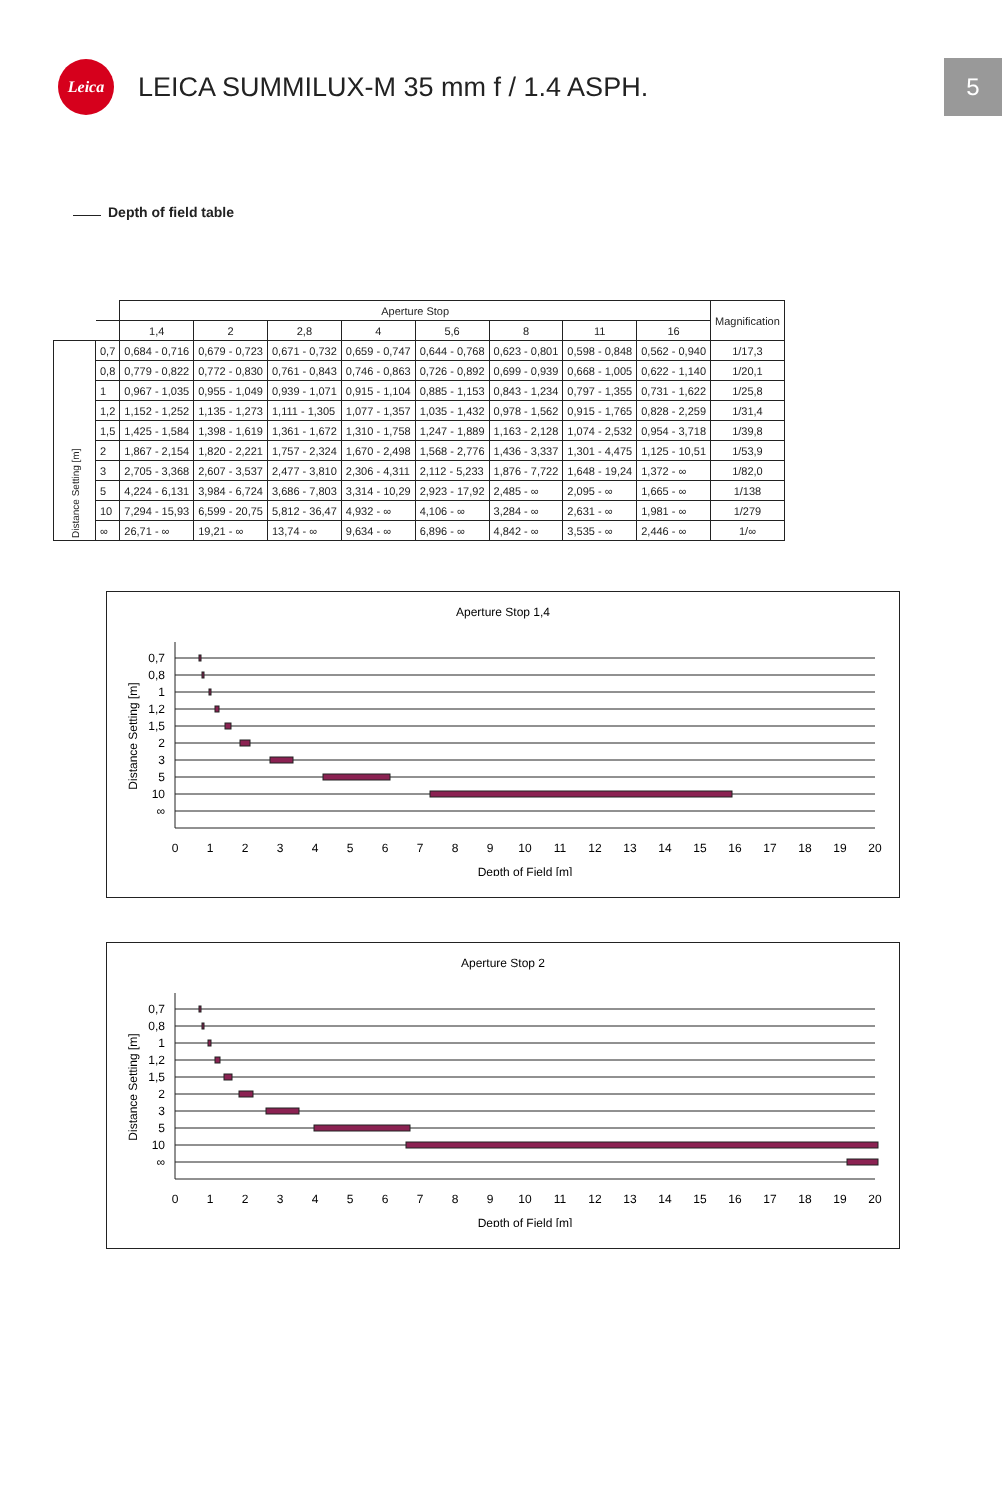Leica
LEICA SUMMILUX-M 35 mm f / 1.4 ASPH.
5
Depth of field table
| | | Aperture Stop | | | | | | | | Magnification |
| --- | --- | --- | --- | --- | --- | --- | --- | --- | --- | --- |
| | | 1,4 | 2 | 2,8 | 4 | 5,6 | 8 | 11 | 16 | |
| Distance Setting [m] | 0,7 | 0,684 - 0,716 | 0,679 - 0,723 | 0,671 - 0,732 | 0,659 - 0,747 | 0,644 - 0,768 | 0,623 - 0,801 | 0,598 - 0,848 | 0,562 - 0,940 | 1/17,3 |
| | 0,8 | 0,779 - 0,822 | 0,772 - 0,830 | 0,761 - 0,843 | 0,746 - 0,863 | 0,726 - 0,892 | 0,699 - 0,939 | 0,668 - 1,005 | 0,622 - 1,140 | 1/20,1 |
| | 1 | 0,967 - 1,035 | 0,955 - 1,049 | 0,939 - 1,071 | 0,915 - 1,104 | 0,885 - 1,153 | 0,843 - 1,234 | 0,797 - 1,355 | 0,731 - 1,622 | 1/25,8 |
| | 1,2 | 1,152 - 1,252 | 1,135 - 1,273 | 1,111 - 1,305 | 1,077 - 1,357 | 1,035 - 1,432 | 0,978 - 1,562 | 0,915 - 1,765 | 0,828 - 2,259 | 1/31,4 |
| | 1,5 | 1,425 - 1,584 | 1,398 - 1,619 | 1,361 - 1,672 | 1,310 - 1,758 | 1,247 - 1,889 | 1,163 - 2,128 | 1,074 - 2,532 | 0,954 - 3,718 | 1/39,8 |
| | 2 | 1,867 - 2,154 | 1,820 - 2,221 | 1,757 - 2,324 | 1,670 - 2,498 | 1,568 - 2,776 | 1,436 - 3,337 | 1,301 - 4,475 | 1,125 - 10,51 | 1/53,9 |
| | 3 | 2,705 - 3,368 | 2,607 - 3,537 | 2,477 - 3,810 | 2,306 - 4,311 | 2,112 - 5,233 | 1,876 - 7,722 | 1,648 - 19,24 | 1,372 - ∞ | 1/82,0 |
| | 5 | 4,224 - 6,131 | 3,984 - 6,724 | 3,686 - 7,803 | 3,314 - 10,29 | 2,923 - 17,92 | 2,485 - ∞ | 2,095 - ∞ | 1,665 - ∞ | 1/138 |
| | 10 | 7,294 - 15,93 | 6,599 - 20,75 | 5,812 - 36,47 | 4,932 - ∞ | 4,106 - ∞ | 3,284 - ∞ | 2,631 - ∞ | 1,981 - ∞ | 1/279 |
| | ∞ | 26,71 - ∞ | 19,21 - ∞ | 13,74 - ∞ | 9,634 - ∞ | 6,896 - ∞ | 4,842 - ∞ | 3,535 - ∞ | 2,446 - ∞ | 1/∞ |
Aperture Stop 1,4
0,7
0,8
1
1,2
1,5
2
3
5
10
∞
Distance Setting [m]
0
1
2
3
4
5
6
7
8
9
10
11
12
13
14
15
16
17
18
19
20
Depth of Field [m]
Aperture Stop 2
0,7
0,8
1
1,2
1,5
2
3
5
10
∞
Distance Setting [m]
0
1
2
3
4
5
6
7
8
9
10
11
12
13
14
15
16
17
18
19
20
Depth of Field [m]